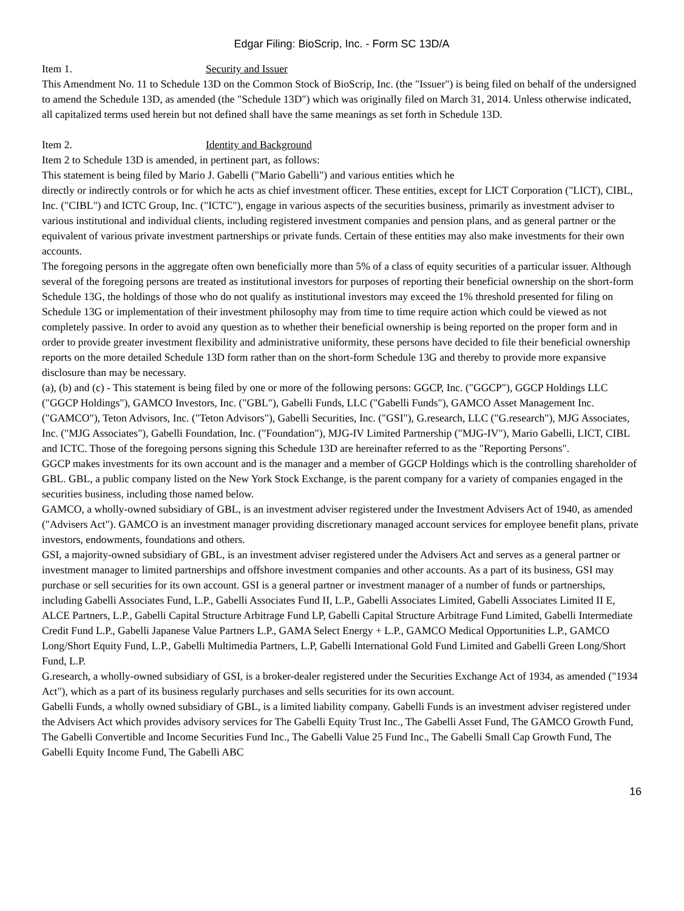Edgar Filing: BioScrip, Inc. - Form SC 13D/A
Item 1. Security and Issuer
This Amendment No. 11 to Schedule 13D on the Common Stock of BioScrip, Inc. (the "Issuer") is being filed on behalf of the undersigned to amend the Schedule 13D, as amended (the "Schedule 13D") which was originally filed on March 31, 2014. Unless otherwise indicated, all capitalized terms used herein but not defined shall have the same meanings as set forth in Schedule 13D.
Item 2. Identity and Background
Item 2 to Schedule 13D is amended, in pertinent part, as follows:
This statement is being filed by Mario J. Gabelli ("Mario Gabelli") and various entities which he
directly or indirectly controls or for which he acts as chief investment officer. These entities, except for LICT Corporation ("LICT), CIBL, Inc. ("CIBL") and ICTC Group, Inc. ("ICTC"), engage in various aspects of the securities business, primarily as investment adviser to various institutional and individual clients, including registered investment companies and pension plans, and as general partner or the equivalent of various private investment partnerships or private funds. Certain of these entities may also make investments for their own accounts.
The foregoing persons in the aggregate often own beneficially more than 5% of a class of equity securities of a particular issuer. Although several of the foregoing persons are treated as institutional investors for purposes of reporting their beneficial ownership on the short-form Schedule 13G, the holdings of those who do not qualify as institutional investors may exceed the 1% threshold presented for filing on Schedule 13G or implementation of their investment philosophy may from time to time require action which could be viewed as not completely passive. In order to avoid any question as to whether their beneficial ownership is being reported on the proper form and in order to provide greater investment flexibility and administrative uniformity, these persons have decided to file their beneficial ownership reports on the more detailed Schedule 13D form rather than on the short-form Schedule 13G and thereby to provide more expansive disclosure than may be necessary.
(a), (b) and (c) - This statement is being filed by one or more of the following persons: GGCP, Inc. ("GGCP"), GGCP Holdings LLC ("GGCP Holdings"), GAMCO Investors, Inc. ("GBL"), Gabelli Funds, LLC ("Gabelli Funds"), GAMCO Asset Management Inc. ("GAMCO"), Teton Advisors, Inc. ("Teton Advisors"), Gabelli Securities, Inc. ("GSI"), G.research, LLC ("G.research"), MJG Associates, Inc. ("MJG Associates"), Gabelli Foundation, Inc. ("Foundation"), MJG-IV Limited Partnership ("MJG-IV"), Mario Gabelli, LICT, CIBL and ICTC. Those of the foregoing persons signing this Schedule 13D are hereinafter referred to as the "Reporting Persons".
GGCP makes investments for its own account and is the manager and a member of GGCP Holdings which is the controlling shareholder of GBL. GBL, a public company listed on the New York Stock Exchange, is the parent company for a variety of companies engaged in the securities business, including those named below.
GAMCO, a wholly-owned subsidiary of GBL, is an investment adviser registered under the Investment Advisers Act of 1940, as amended ("Advisers Act"). GAMCO is an investment manager providing discretionary managed account services for employee benefit plans, private investors, endowments, foundations and others.
GSI, a majority-owned subsidiary of GBL, is an investment adviser registered under the Advisers Act and serves as a general partner or investment manager to limited partnerships and offshore investment companies and other accounts. As a part of its business, GSI may purchase or sell securities for its own account. GSI is a general partner or investment manager of a number of funds or partnerships, including Gabelli Associates Fund, L.P., Gabelli Associates Fund II, L.P., Gabelli Associates Limited, Gabelli Associates Limited II E, ALCE Partners, L.P., Gabelli Capital Structure Arbitrage Fund LP, Gabelli Capital Structure Arbitrage Fund Limited, Gabelli Intermediate Credit Fund L.P., Gabelli Japanese Value Partners L.P., GAMA Select Energy + L.P., GAMCO Medical Opportunities L.P., GAMCO Long/Short Equity Fund, L.P., Gabelli Multimedia Partners, L.P, Gabelli International Gold Fund Limited and Gabelli Green Long/Short Fund, L.P.
G.research, a wholly-owned subsidiary of GSI, is a broker-dealer registered under the Securities Exchange Act of 1934, as amended ("1934 Act"), which as a part of its business regularly purchases and sells securities for its own account.
Gabelli Funds, a wholly owned subsidiary of GBL, is a limited liability company. Gabelli Funds is an investment adviser registered under the Advisers Act which provides advisory services for The Gabelli Equity Trust Inc., The Gabelli Asset Fund, The GAMCO Growth Fund, The Gabelli Convertible and Income Securities Fund Inc., The Gabelli Value 25 Fund Inc., The Gabelli Small Cap Growth Fund, The Gabelli Equity Income Fund, The Gabelli ABC
16